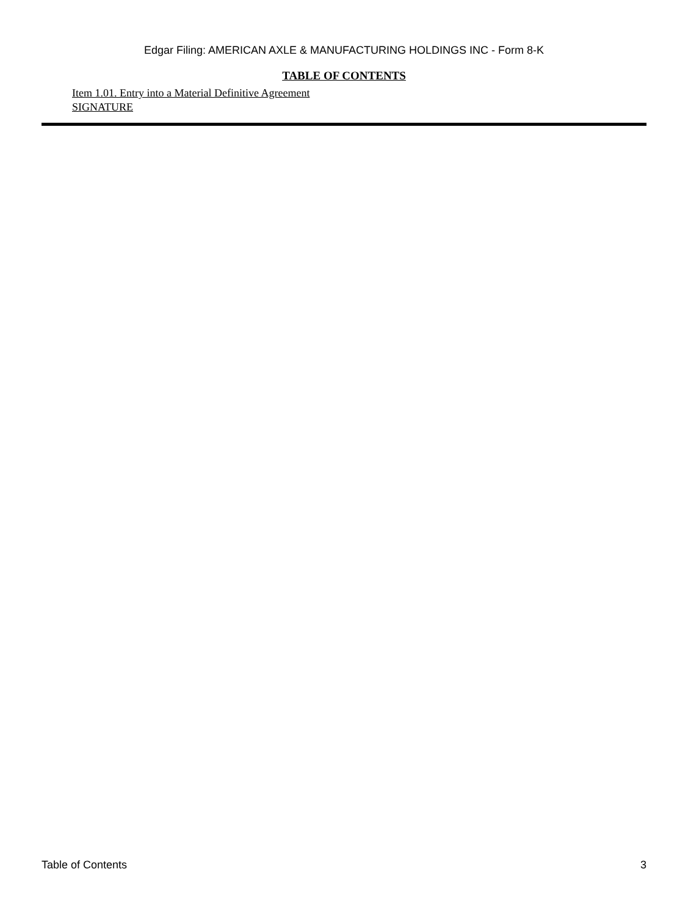Edgar Filing: AMERICAN AXLE & MANUFACTURING HOLDINGS INC - Form 8-K
TABLE OF CONTENTS
Item 1.01. Entry into a Material Definitive Agreement
SIGNATURE
Table of Contents 3